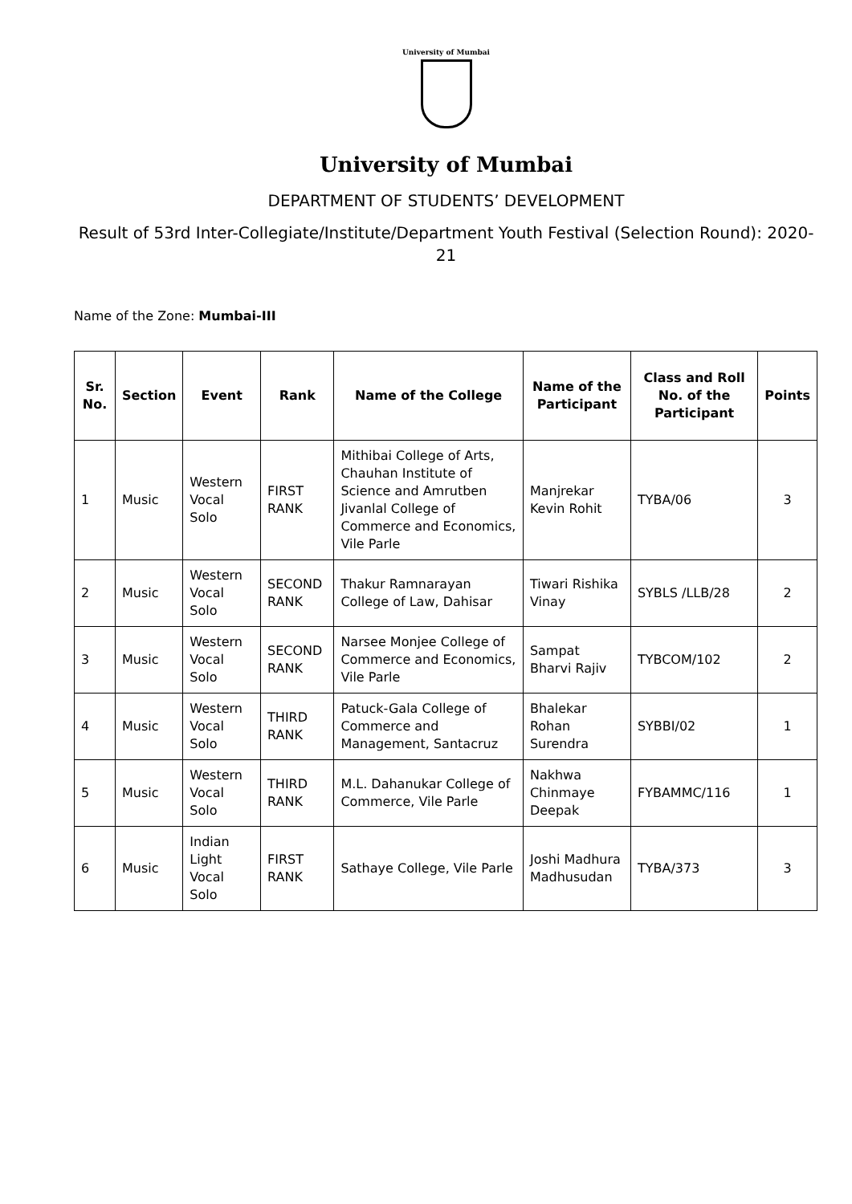University of Mumbai
University of Mumbai
DEPARTMENT OF STUDENTS’ DEVELOPMENT
Result of 53rd Inter-Collegiate/Institute/Department Youth Festival (Selection Round): 2020-21
Name of the Zone: Mumbai-III
| Sr. No. | Section | Event | Rank | Name of the College | Name of the Participant | Class and Roll No. of the Participant | Points |
| --- | --- | --- | --- | --- | --- | --- | --- |
| 1 | Music | Western Vocal Solo | FIRST RANK | Mithibai College of Arts, Chauhan Institute of Science and Amrutben Jivanlal College of Commerce and Economics, Vile Parle | Manjrekar Kevin Rohit | TYBA/06 | 3 |
| 2 | Music | Western Vocal Solo | SECOND RANK | Thakur Ramnarayan College of Law, Dahisar | Tiwari Rishika Vinay | SYBLS /LLB/28 | 2 |
| 3 | Music | Western Vocal Solo | SECOND RANK | Narsee Monjee College of Commerce and Economics, Vile Parle | Sampat Bharvi Rajiv | TYBCOM/102 | 2 |
| 4 | Music | Western Vocal Solo | THIRD RANK | Patuck-Gala College of Commerce and Management, Santacruz | Bhalekar Rohan Surendra | SYBBI/02 | 1 |
| 5 | Music | Western Vocal Solo | THIRD RANK | M.L. Dahanukar College of Commerce, Vile Parle | Nakhwa Chinmaye Deepak | FYBAMMC/116 | 1 |
| 6 | Music | Indian Light Vocal Solo | FIRST RANK | Sathaye College, Vile Parle | Joshi Madhura Madhusudan | TYBA/373 | 3 |